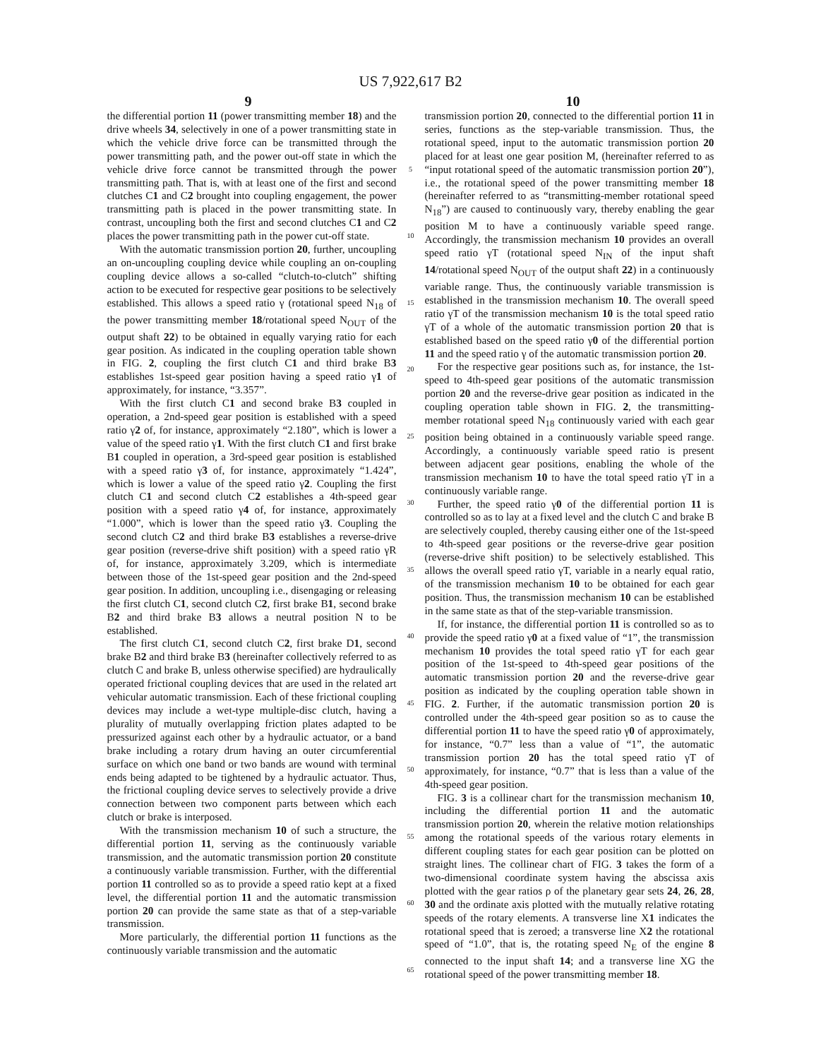US 7,922,617 B2
9 10
the differential portion 11 (power transmitting member 18) and the drive wheels 34, selectively in one of a power transmitting state in which the vehicle drive force can be transmitted through the power transmitting path, and the power out-off state in which the vehicle drive force cannot be transmitted through the power transmitting path. That is, with at least one of the first and second clutches C1 and C2 brought into coupling engagement, the power transmitting path is placed in the power transmitting state. In contrast, uncoupling both the first and second clutches C1 and C2 places the power transmitting path in the power cut-off state.
With the automatic transmission portion 20, further, uncoupling an on-uncoupling coupling device while coupling an on-coupling coupling device allows a so-called “clutch-to-clutch” shifting action to be executed for respective gear positions to be selectively established. This allows a speed ratio γ (rotational speed N<sub>18</sub> of the power transmitting member 18/rotational speed N<sub>OUT</sub> of the output shaft 22) to be obtained in equally varying ratio for each gear position. As indicated in the coupling operation table shown in FIG. 2, coupling the first clutch C1 and third brake B3 establishes 1st-speed gear position having a speed ratio γ1 of approximately, for instance, “3.357”.
With the first clutch C1 and second brake B3 coupled in operation, a 2nd-speed gear position is established with a speed ratio γ2 of, for instance, approximately “2.180”, which is lower a value of the speed ratio γ1. With the first clutch C1 and first brake B1 coupled in operation, a 3rd-speed gear position is established with a speed ratio γ3 of, for instance, approximately “1.424”, which is lower a value of the speed ratio γ2. Coupling the first clutch C1 and second clutch C2 establishes a 4th-speed gear position with a speed ratio γ4 of, for instance, approximately “1.000”, which is lower than the speed ratio γ3. Coupling the second clutch C2 and third brake B3 establishes a reverse-drive gear position (reverse-drive shift position) with a speed ratio γR of, for instance, approximately 3.209, which is intermediate between those of the 1st-speed gear position and the 2nd-speed gear position. In addition, uncoupling i.e., disengaging or releasing the first clutch C1, second clutch C2, first brake B1, second brake B2 and third brake B3 allows a neutral position N to be established.
The first clutch C1, second clutch C2, first brake D1, second brake B2 and third brake B3 (hereinafter collectively referred to as clutch C and brake B, unless otherwise specified) are hydraulically operated frictional coupling devices that are used in the related art vehicular automatic transmission. Each of these frictional coupling devices may include a wet-type multiple-disc clutch, having a plurality of mutually overlapping friction plates adapted to be pressurized against each other by a hydraulic actuator, or a band brake including a rotary drum having an outer circumferential surface on which one band or two bands are wound with terminal ends being adapted to be tightened by a hydraulic actuator. Thus, the frictional coupling device serves to selectively provide a drive connection between two component parts between which each clutch or brake is interposed.
With the transmission mechanism 10 of such a structure, the differential portion 11, serving as the continuously variable transmission, and the automatic transmission portion 20 constitute a continuously variable transmission. Further, with the differential portion 11 controlled so as to provide a speed ratio kept at a fixed level, the differential portion 11 and the automatic transmission portion 20 can provide the same state as that of a step-variable transmission.
More particularly, the differential portion 11 functions as the continuously variable transmission and the automatic
5
10
15
20
25
30
35
40
45
50
55
60
65
transmission portion 20, connected to the differential portion 11 in series, functions as the step-variable transmission. Thus, the rotational speed, input to the automatic transmission portion 20 placed for at least one gear position M, (hereinafter referred to as “input rotational speed of the automatic transmission portion 20”), i.e., the rotational speed of the power transmitting member 18 (hereinafter referred to as “transmitting-member rotational speed N<sub>18</sub>”) are caused to continuously vary, thereby enabling the gear position M to have a continuously variable speed range. Accordingly, the transmission mechanism 10 provides an overall speed ratio γT (rotational speed N<sub>IN</sub> of the input shaft 14/rotational speed N<sub>OUT</sub> of the output shaft 22) in a continuously variable range. Thus, the continuously variable transmission is established in the transmission mechanism 10. The overall speed ratio γT of the transmission mechanism 10 is the total speed ratio γT of a whole of the automatic transmission portion 20 that is established based on the speed ratio γ0 of the differential portion 11 and the speed ratio γ of the automatic transmission portion 20.
For the respective gear positions such as, for instance, the 1st-speed to 4th-speed gear positions of the automatic transmission portion 20 and the reverse-drive gear position as indicated in the coupling operation table shown in FIG. 2, the transmitting-member rotational speed N<sub>18</sub> continuously varied with each gear position being obtained in a continuously variable speed range. Accordingly, a continuously variable speed ratio is present between adjacent gear positions, enabling the whole of the transmission mechanism 10 to have the total speed ratio γT in a continuously variable range.
Further, the speed ratio γ0 of the differential portion 11 is controlled so as to lay at a fixed level and the clutch C and brake B are selectively coupled, thereby causing either one of the 1st-speed to 4th-speed gear positions or the reverse-drive gear position (reverse-drive shift position) to be selectively established. This allows the overall speed ratio γT, variable in a nearly equal ratio, of the transmission mechanism 10 to be obtained for each gear position. Thus, the transmission mechanism 10 can be established in the same state as that of the step-variable transmission.
If, for instance, the differential portion 11 is controlled so as to provide the speed ratio γ0 at a fixed value of “1”, the transmission mechanism 10 provides the total speed ratio γT for each gear position of the 1st-speed to 4th-speed gear positions of the automatic transmission portion 20 and the reverse-drive gear position as indicated by the coupling operation table shown in FIG. 2. Further, if the automatic transmission portion 20 is controlled under the 4th-speed gear position so as to cause the differential portion 11 to have the speed ratio γ0 of approximately, for instance, “0.7” less than a value of “1”, the automatic transmission portion 20 has the total speed ratio γT of approximately, for instance, “0.7” that is less than a value of the 4th-speed gear position.
FIG. 3 is a collinear chart for the transmission mechanism 10, including the differential portion 11 and the automatic transmission portion 20, wherein the relative motion relationships among the rotational speeds of the various rotary elements in different coupling states for each gear position can be plotted on straight lines. The collinear chart of FIG. 3 takes the form of a two-dimensional coordinate system having the abscissa axis plotted with the gear ratios ρ of the planetary gear sets 24, 26, 28, 30 and the ordinate axis plotted with the mutually relative rotating speeds of the rotary elements. A transverse line X1 indicates the rotational speed that is zeroed; a transverse line X2 the rotational speed of “1.0”, that is, the rotating speed N<sub>E</sub> of the engine 8 connected to the input shaft 14; and a transverse line XG the rotational speed of the power transmitting member 18.